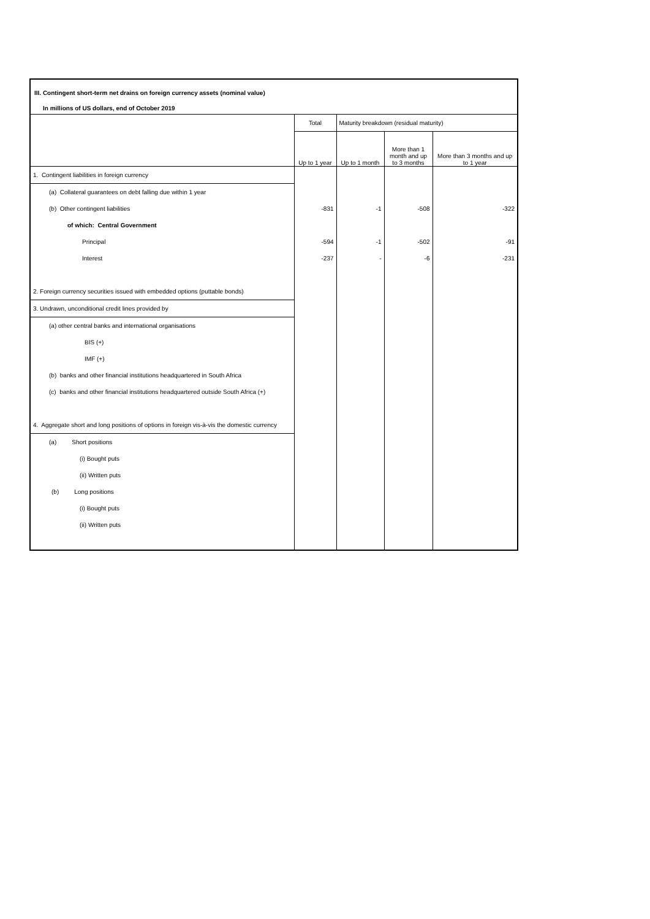III. Contingent short-term net drains on foreign currency assets (nominal value)
In millions of US dollars, end of October 2019
| | Total | Maturity breakdown (residual maturity) | | |
| --- | --- | --- | --- | --- |
| | Up to 1 year | Up to 1 month | More than 1 month and up to 3 months | More than 3 months and up to 1 year |
| 1. Contingent liabilities in foreign currency | | | | |
| (a) Collateral guarantees on debt falling due within 1 year | | | | |
| (b) Other contingent liabilities | -831 | -1 | -508 | -322 |
| of which: Central Government | | | | |
| Principal | -594 | -1 | -502 | -91 |
| Interest | -237 | - | -6 | -231 |
| 2. Foreign currency securities issued with embedded options (puttable bonds) | | | | |
| 3. Undrawn, unconditional credit lines provided by | | | | |
| (a) other central banks and international organisations | | | | |
| BIS (+) | | | | |
| IMF (+) | | | | |
| (b) banks and other financial institutions headquartered in South Africa | | | | |
| (c) banks and other financial institutions headquartered outside South Africa (+) | | | | |
| 4. Aggregate short and long positions of options in foreign vis-à-vis the domestic currency | | | | |
| (a) Short positions | | | | |
| (i) Bought puts | | | | |
| (ii) Written puts | | | | |
| (b) Long positions | | | | |
| (i) Bought puts | | | | |
| (ii) Written puts | | | | |